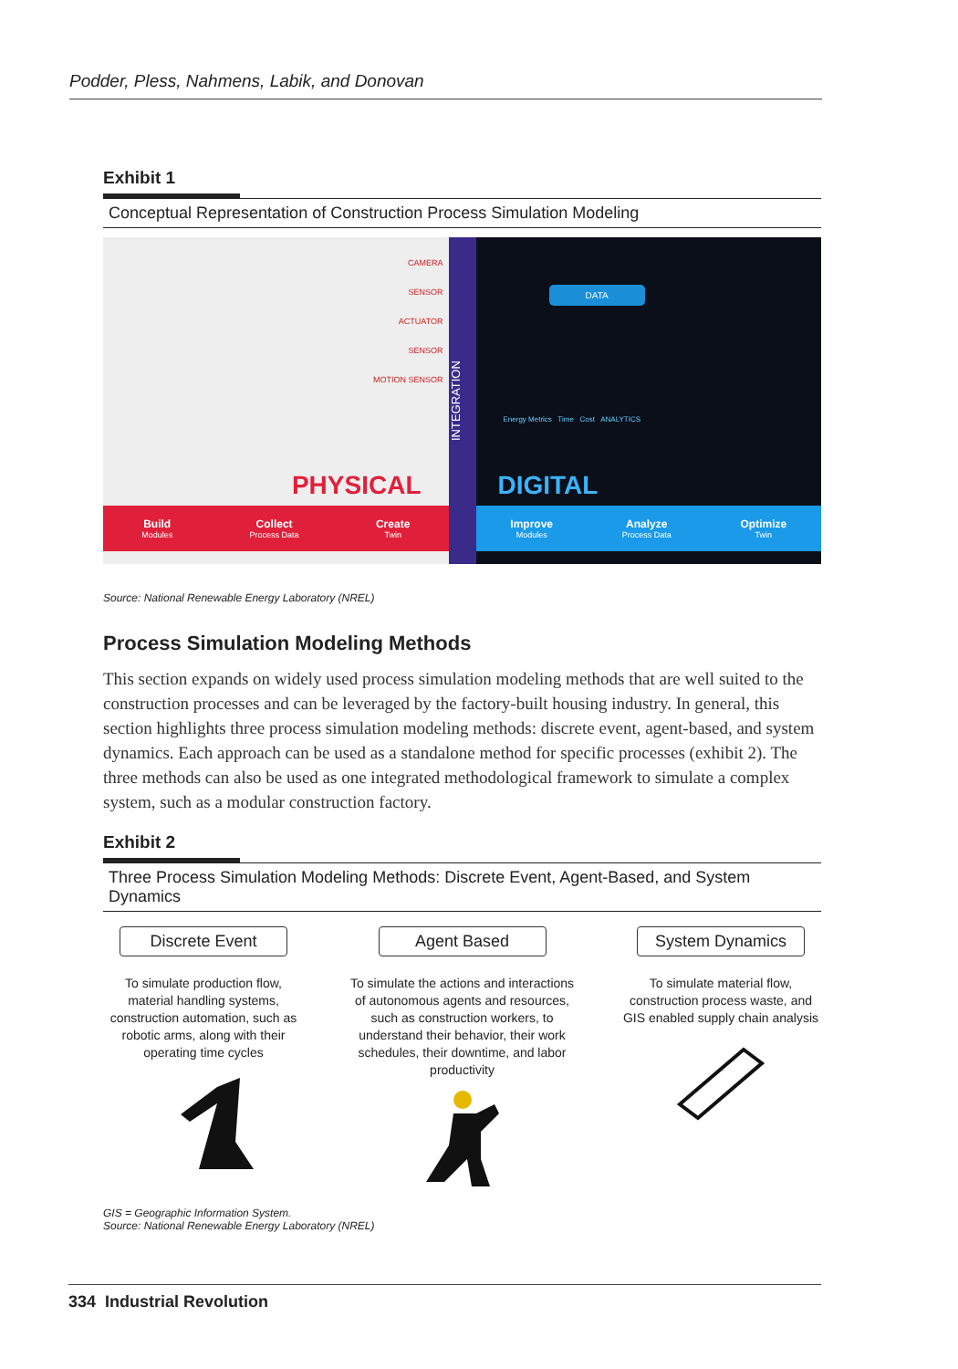Podder, Pless, Nahmens, Labik, and Donovan
Exhibit 1
Conceptual Representation of Construction Process Simulation Modeling
CAMERA
SENSOR
ACTUATOR
SENSOR
MOTION SENSOR
PHYSICAL
Build
Modules
Collect
Process Data
Create
Twin
INTEGRATION
DATA
Energy Metrics Time Cost ANALYTICS
DIGITAL
Improve
Modules
Analyze
Process Data
Optimize
Twin
Source: National Renewable Energy Laboratory (NREL)
Process Simulation Modeling Methods
This section expands on widely used process simulation modeling methods that are well suited to the construction processes and can be leveraged by the factory-built housing industry. In general, this section highlights three process simulation modeling methods: discrete event, agent-based, and system dynamics. Each approach can be used as a standalone method for specific processes (exhibit 2). The three methods can also be used as one integrated methodological framework to simulate a complex system, such as a modular construction factory.
Exhibit 2
Three Process Simulation Modeling Methods: Discrete Event, Agent-Based, and System Dynamics
Discrete Event
To simulate production flow, material handling systems, construction automation, such as robotic arms, along with their operating time cycles
Agent Based
To simulate the actions and interactions of autonomous agents and resources, such as construction workers, to understand their behavior, their work schedules, their downtime, and labor productivity
System Dynamics
To simulate material flow, construction process waste, and GIS enabled supply chain analysis
GIS = Geographic Information System.
Source: National Renewable Energy Laboratory (NREL)
334 Industrial Revolution